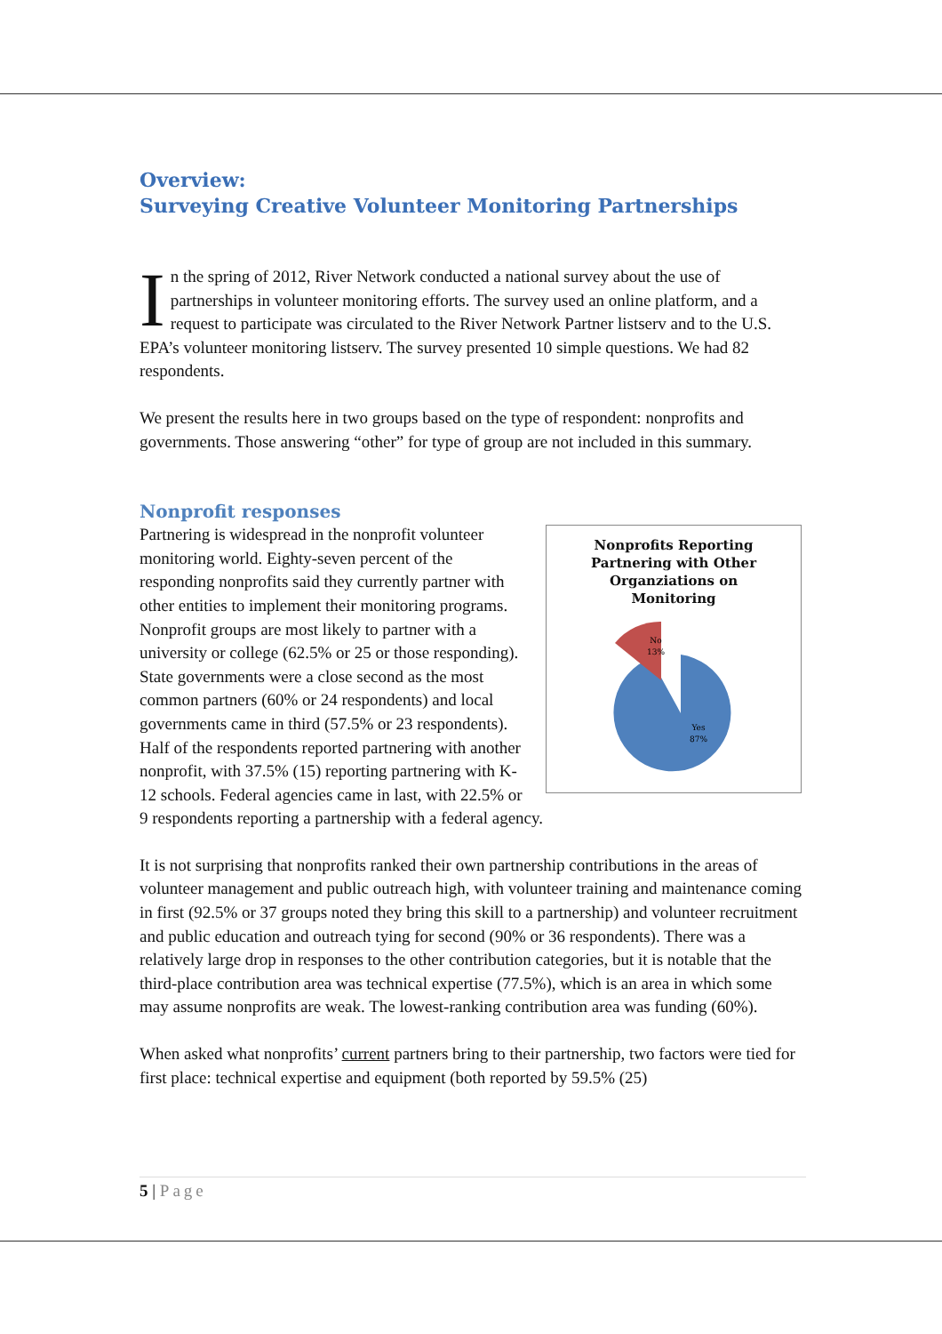Overview:
Surveying Creative Volunteer Monitoring Partnerships
In the spring of 2012, River Network conducted a national survey about the use of partnerships in volunteer monitoring efforts. The survey used an online platform, and a request to participate was circulated to the River Network Partner listserv and to the U.S. EPA’s volunteer monitoring listserv. The survey presented 10 simple questions. We had 82 respondents.
We present the results here in two groups based on the type of respondent: nonprofits and governments. Those answering “other” for type of group are not included in this summary.
Nonprofit responses
Nonprofits Reporting
Partnering with Other
Organziations on
Monitoring
No
13%
Yes
87%
Partnering is widespread in the nonprofit volunteer monitoring world. Eighty-seven percent of the responding nonprofits said they currently partner with other entities to implement their monitoring programs. Nonprofit groups are most likely to partner with a university or college (62.5% or 25 or those responding). State governments were a close second as the most common partners (60% or 24 respondents) and local governments came in third (57.5% or 23 respondents). Half of the respondents reported partnering with another nonprofit, with 37.5% (15) reporting partnering with K-12 schools. Federal agencies came in last, with 22.5% or 9 respondents reporting a partnership with a federal agency.
It is not surprising that nonprofits ranked their own partnership contributions in the areas of volunteer management and public outreach high, with volunteer training and maintenance coming in first (92.5% or 37 groups noted they bring this skill to a partnership) and volunteer recruitment and public education and outreach tying for second (90% or 36 respondents). There was a relatively large drop in responses to the other contribution categories, but it is notable that the third-place contribution area was technical expertise (77.5%), which is an area in which some may assume nonprofits are weak. The lowest-ranking contribution area was funding (60%).
When asked what nonprofits’ current partners bring to their partnership, two factors were tied for first place: technical expertise and equipment (both reported by 59.5% (25)
5 | Page